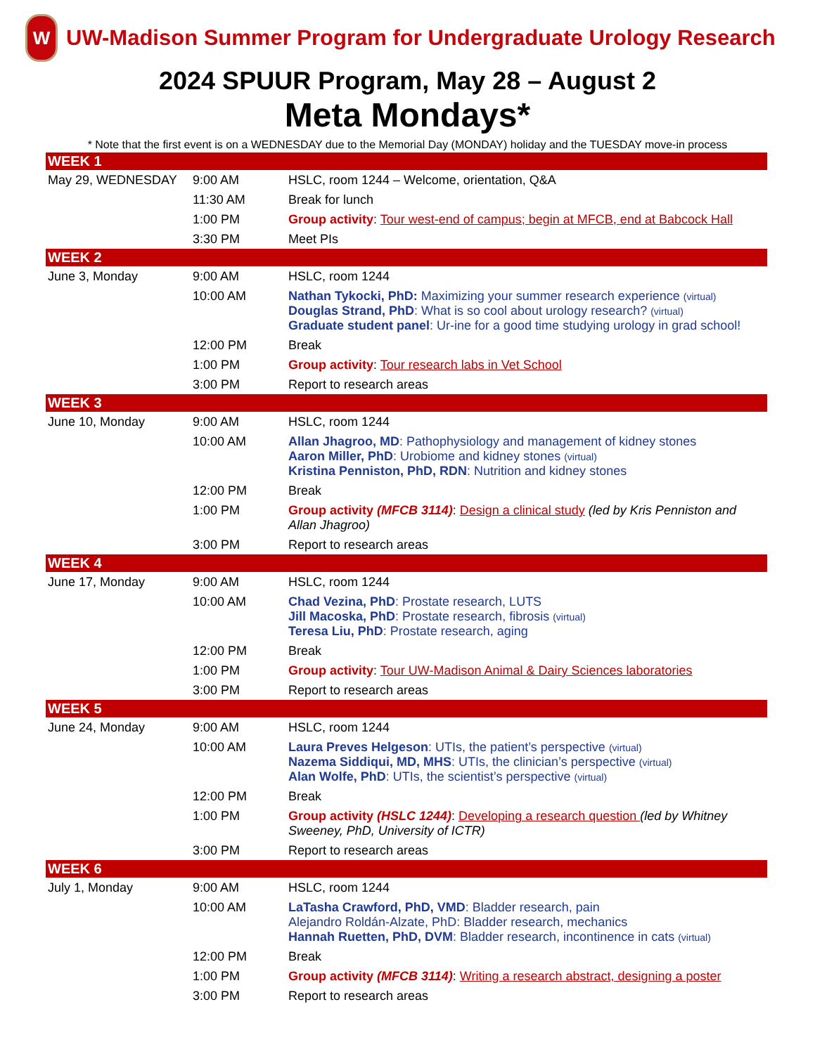W
UW-Madison Summer Program for Undergraduate Urology Research
2024 SPUUR Program, May 28 – August 2
Meta Mondays*
* Note that the first event is on a WEDNESDAY due to the Memorial Day (MONDAY) holiday and the TUESDAY move-in process
| WEEK 1 | | |
| May 29, WEDNESDAY | 9:00 AM | HSLC, room 1244 – Welcome, orientation, Q&A |
| | 11:30 AM | Break for lunch |
| | 1:00 PM | Group activity : Tour west-end of campus; begin at MFCB, end at Babcock Hall |
| | 3:30 PM | Meet PIs |
| WEEK 2 | | |
| June 3, Monday | 9:00 AM | HSLC, room 1244 |
| | 10:00 AM | Nathan Tykocki, PhD: Maximizing your summer research experience (virtual) Douglas Strand, PhD : What is so cool about urology research? (virtual) Graduate student panel : Ur-ine for a good time studying urology in grad school! |
| | 12:00 PM | Break |
| | 1:00 PM | Group activity : Tour research labs in Vet School |
| | 3:00 PM | Report to research areas |
| WEEK 3 | | |
| June 10, Monday | 9:00 AM | HSLC, room 1244 |
| | 10:00 AM | Allan Jhagroo, MD : Pathophysiology and management of kidney stones Aaron Miller, PhD : Urobiome and kidney stones (virtual) Kristina Penniston, PhD, RDN : Nutrition and kidney stones |
| | 12:00 PM | Break |
| | 1:00 PM | Group activity (MFCB 3114) : Design a clinical study (led by Kris Penniston and Allan Jhagroo) |
| | 3:00 PM | Report to research areas |
| WEEK 4 | | |
| June 17, Monday | 9:00 AM | HSLC, room 1244 |
| | 10:00 AM | Chad Vezina, PhD : Prostate research, LUTS Jill Macoska, PhD : Prostate research, fibrosis (virtual) Teresa Liu, PhD : Prostate research, aging |
| | 12:00 PM | Break |
| | 1:00 PM | Group activity : Tour UW-Madison Animal & Dairy Sciences laboratories |
| | 3:00 PM | Report to research areas |
| WEEK 5 | | |
| June 24, Monday | 9:00 AM | HSLC, room 1244 |
| | 10:00 AM | Laura Preves Helgeson : UTIs, the patient’s perspective (virtual) Nazema Siddiqui, MD, MHS : UTIs, the clinician’s perspective (virtual) Alan Wolfe, PhD : UTIs, the scientist’s perspective (virtual) |
| | 12:00 PM | Break |
| | 1:00 PM | Group activity (HSLC 1244) : Developing a research question (led by Whitney Sweeney, PhD, University of ICTR) |
| | 3:00 PM | Report to research areas |
| WEEK 6 | | |
| July 1, Monday | 9:00 AM | HSLC, room 1244 |
| | 10:00 AM | LaTasha Crawford, PhD, VMD : Bladder research, pain Alejandro Roldán-Alzate, PhD: Bladder research, mechanics Hannah Ruetten, PhD, DVM : Bladder research, incontinence in cats (virtual) |
| | 12:00 PM | Break |
| | 1:00 PM | Group activity (MFCB 3114) : Writing a research abstract, designing a poster |
| | 3:00 PM | Report to research areas |